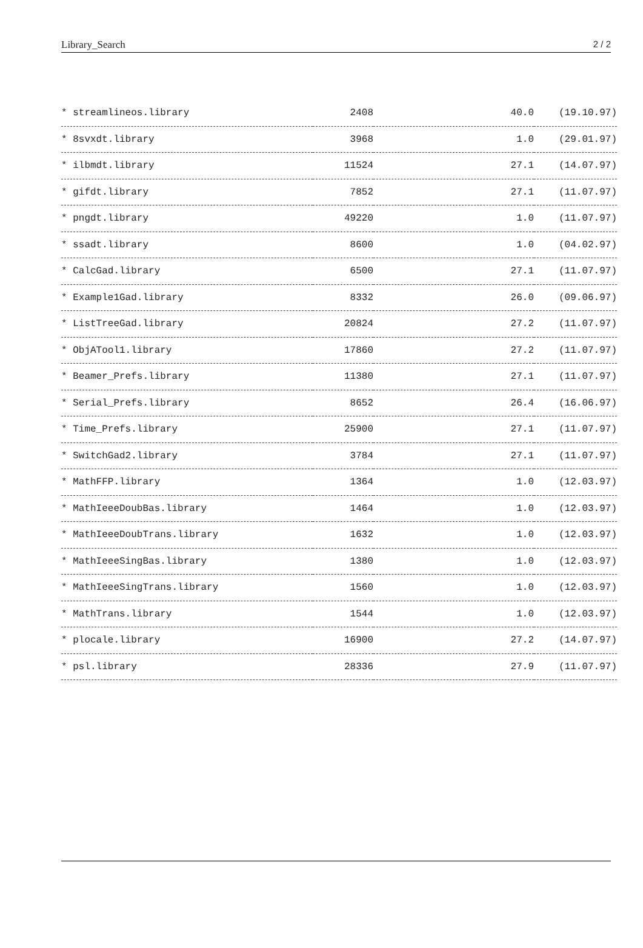Library_Search 2 / 2
| * streamlineos.library | 2408 | 40.0 | (19.10.97) |
| * 8svxdt.library | 3968 | 1.0 | (29.01.97) |
| * ilbmdt.library | 11524 | 27.1 | (14.07.97) |
| * gifdt.library | 7852 | 27.1 | (11.07.97) |
| * pngdt.library | 49220 | 1.0 | (11.07.97) |
| * ssadt.library | 8600 | 1.0 | (04.02.97) |
| * CalcGad.library | 6500 | 27.1 | (11.07.97) |
| * Example1Gad.library | 8332 | 26.0 | (09.06.97) |
| * ListTreeGad.library | 20824 | 27.2 | (11.07.97) |
| * ObjATool1.library | 17860 | 27.2 | (11.07.97) |
| * Beamer_Prefs.library | 11380 | 27.1 | (11.07.97) |
| * Serial_Prefs.library | 8652 | 26.4 | (16.06.97) |
| * Time_Prefs.library | 25900 | 27.1 | (11.07.97) |
| * SwitchGad2.library | 3784 | 27.1 | (11.07.97) |
| * MathFFP.library | 1364 | 1.0 | (12.03.97) |
| * MathIeeeDoubBas.library | 1464 | 1.0 | (12.03.97) |
| * MathIeeeDoubTrans.library | 1632 | 1.0 | (12.03.97) |
| * MathIeeeSingBas.library | 1380 | 1.0 | (12.03.97) |
| * MathIeeeSingTrans.library | 1560 | 1.0 | (12.03.97) |
| * MathTrans.library | 1544 | 1.0 | (12.03.97) |
| * plocale.library | 16900 | 27.2 | (14.07.97) |
| * psl.library | 28336 | 27.9 | (11.07.97) |